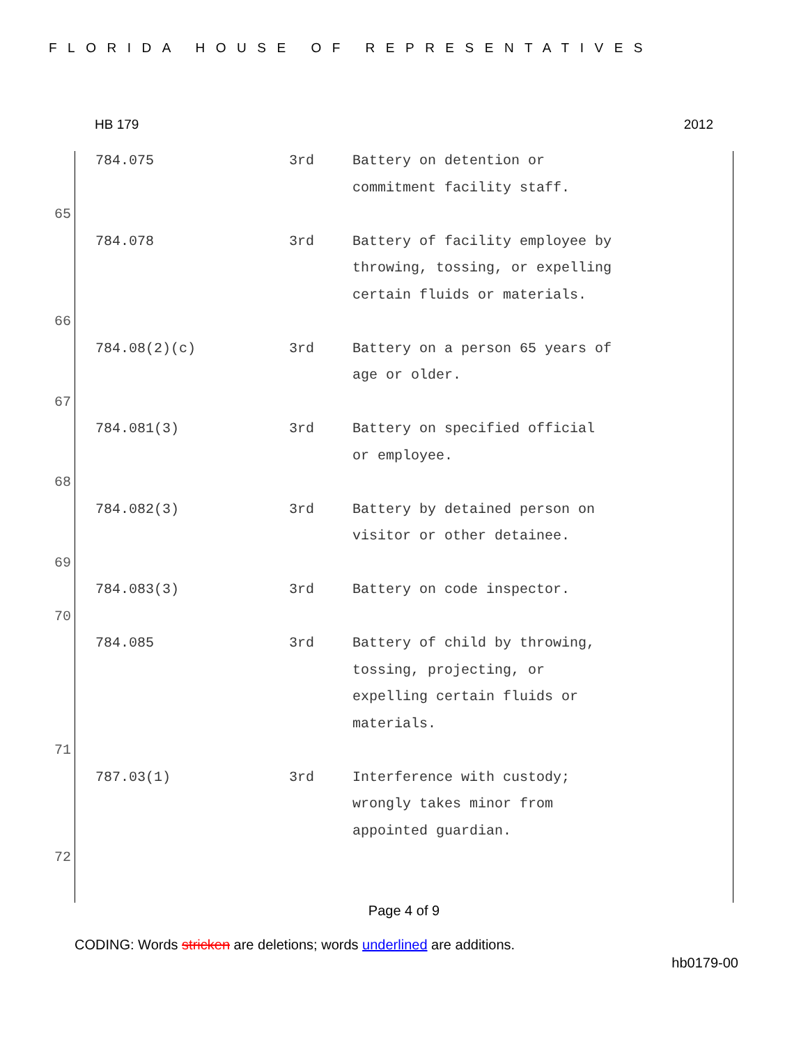FLORIDA HOUSE OF REPRESENTATIVES
HB 179 2012
784.075 3rd Battery on detention or
commitment facility staff.
65
784.078 3rd Battery of facility employee by
throwing, tossing, or expelling
certain fluids or materials.
66
784.08(2)(c) 3rd Battery on a person 65 years of
age or older.
67
784.081(3) 3rd Battery on specified official
or employee.
68
784.082(3) 3rd Battery by detained person on
visitor or other detainee.
69
784.083(3) 3rd Battery on code inspector.
70
784.085 3rd Battery of child by throwing,
tossing, projecting, or
expelling certain fluids or
materials.
71
787.03(1) 3rd Interference with custody;
wrongly takes minor from
appointed guardian.
72
Page 4 of 9
CODING: Words stricken are deletions; words underlined are additions.
hb0179-00